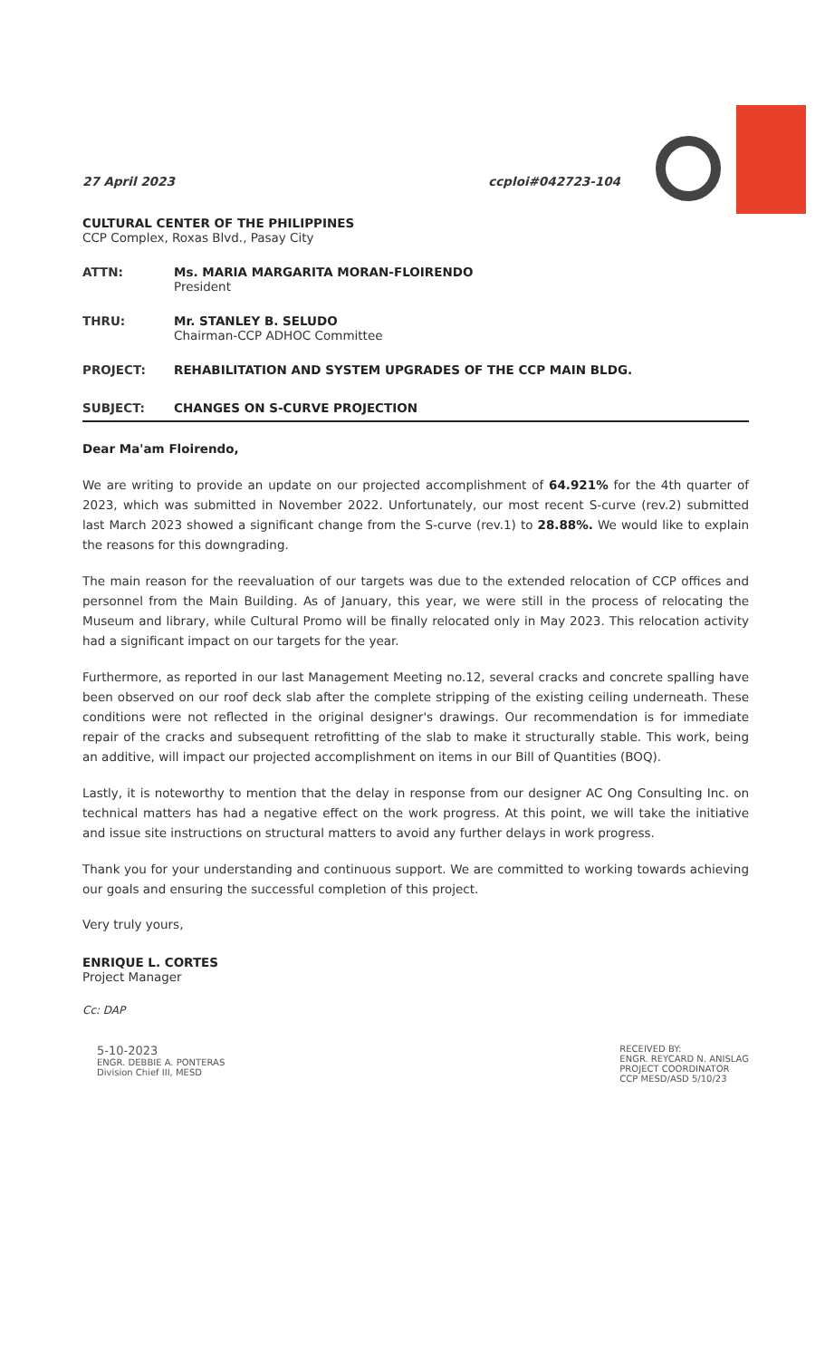27 April 2023 ccploi#042723-104
CULTURAL CENTER OF THE PHILIPPINES
CCP Complex, Roxas Blvd., Pasay City
ATTN: Ms. MARIA MARGARITA MORAN-FLOIRENDO
President
THRU: Mr. STANLEY B. SELUDO
Chairman-CCP ADHOC Committee
PROJECT: REHABILITATION AND SYSTEM UPGRADES OF THE CCP MAIN BLDG.
SUBJECT: CHANGES ON S-CURVE PROJECTION
Dear Ma'am Floirendo,
We are writing to provide an update on our projected accomplishment of 64.921% for the 4th quarter of 2023, which was submitted in November 2022. Unfortunately, our most recent S-curve (rev.2) submitted last March 2023 showed a significant change from the S-curve (rev.1) to 28.88%. We would like to explain the reasons for this downgrading.
The main reason for the reevaluation of our targets was due to the extended relocation of CCP offices and personnel from the Main Building. As of January, this year, we were still in the process of relocating the Museum and library, while Cultural Promo will be finally relocated only in May 2023. This relocation activity had a significant impact on our targets for the year.
Furthermore, as reported in our last Management Meeting no.12, several cracks and concrete spalling have been observed on our roof deck slab after the complete stripping of the existing ceiling underneath. These conditions were not reflected in the original designer's drawings. Our recommendation is for immediate repair of the cracks and subsequent retrofitting of the slab to make it structurally stable. This work, being an additive, will impact our projected accomplishment on items in our Bill of Quantities (BOQ).
Lastly, it is noteworthy to mention that the delay in response from our designer AC Ong Consulting Inc. on technical matters has had a negative effect on the work progress. At this point, we will take the initiative and issue site instructions on structural matters to avoid any further delays in work progress.
Thank you for your understanding and continuous support. We are committed to working towards achieving our goals and ensuring the successful completion of this project.
Very truly yours,
ENRIQUE L. CORTES
Project Manager
Cc: DAP
5-10-2023
ENGR. DEBBIE A. PONTERAS
Division Chief III, MESD
RECEIVED BY:
ENGR. REYCARD N. ANISLAG
PROJECT COORDINATOR
CCP MESD/ASD 5/10/23